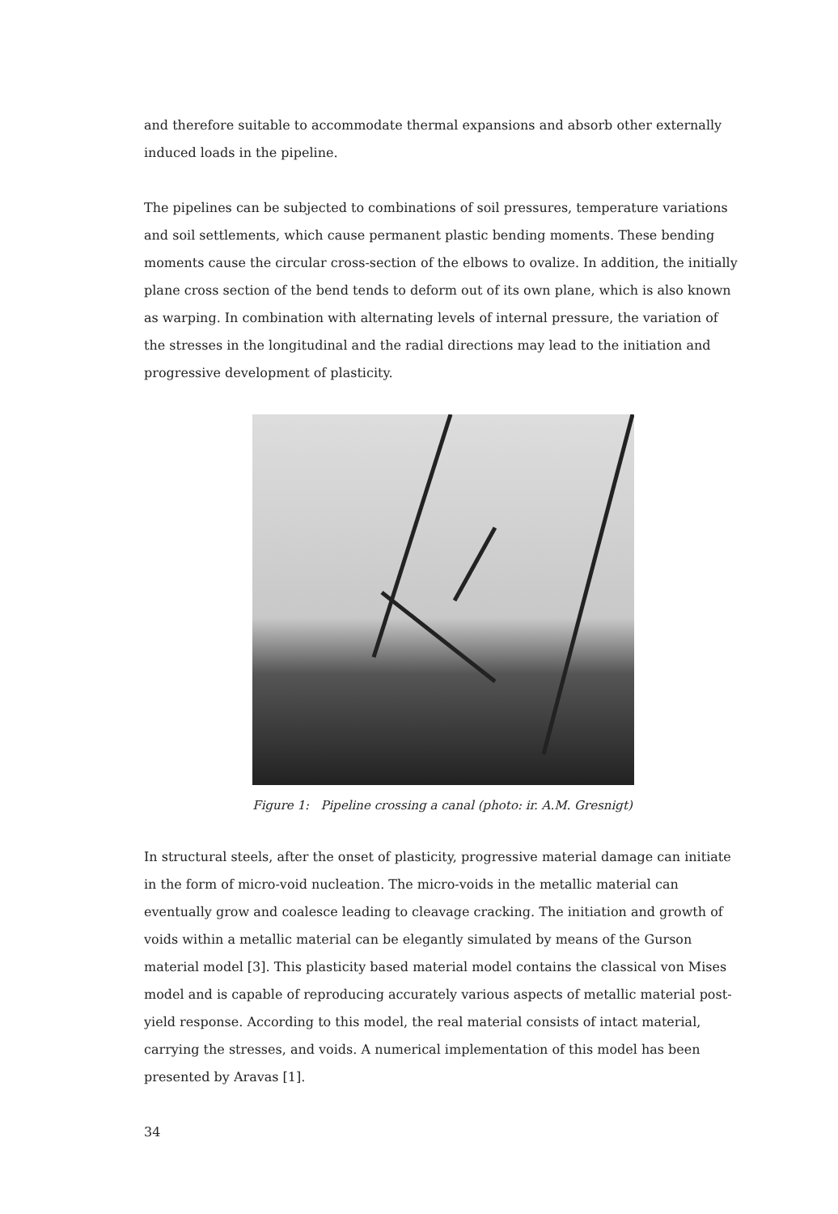and therefore suitable to accommodate thermal expansions and absorb other externally induced loads in the pipeline.
The pipelines can be subjected to combinations of soil pressures, temperature variations and soil settlements, which cause permanent plastic bending moments. These bending moments cause the circular cross-section of the elbows to ovalize. In addition, the initially plane cross section of the bend tends to deform out of its own plane, which is also known as warping. In combination with alternating levels of internal pressure, the variation of the stresses in the longitudinal and the radial directions may lead to the initiation and progressive development of plasticity.
Figure 1: Pipeline crossing a canal (photo: ir. A.M. Gresnigt)
In structural steels, after the onset of plasticity, progressive material damage can initiate in the form of micro-void nucleation. The micro-voids in the metallic material can eventually grow and coalesce leading to cleavage cracking. The initiation and growth of voids within a metallic material can be elegantly simulated by means of the Gurson material model [3]. This plasticity based material model contains the classical von Mises model and is capable of reproducing accurately various aspects of metallic material post-yield response. According to this model, the real material consists of intact material, carrying the stresses, and voids. A numerical implementation of this model has been presented by Aravas [1].
34